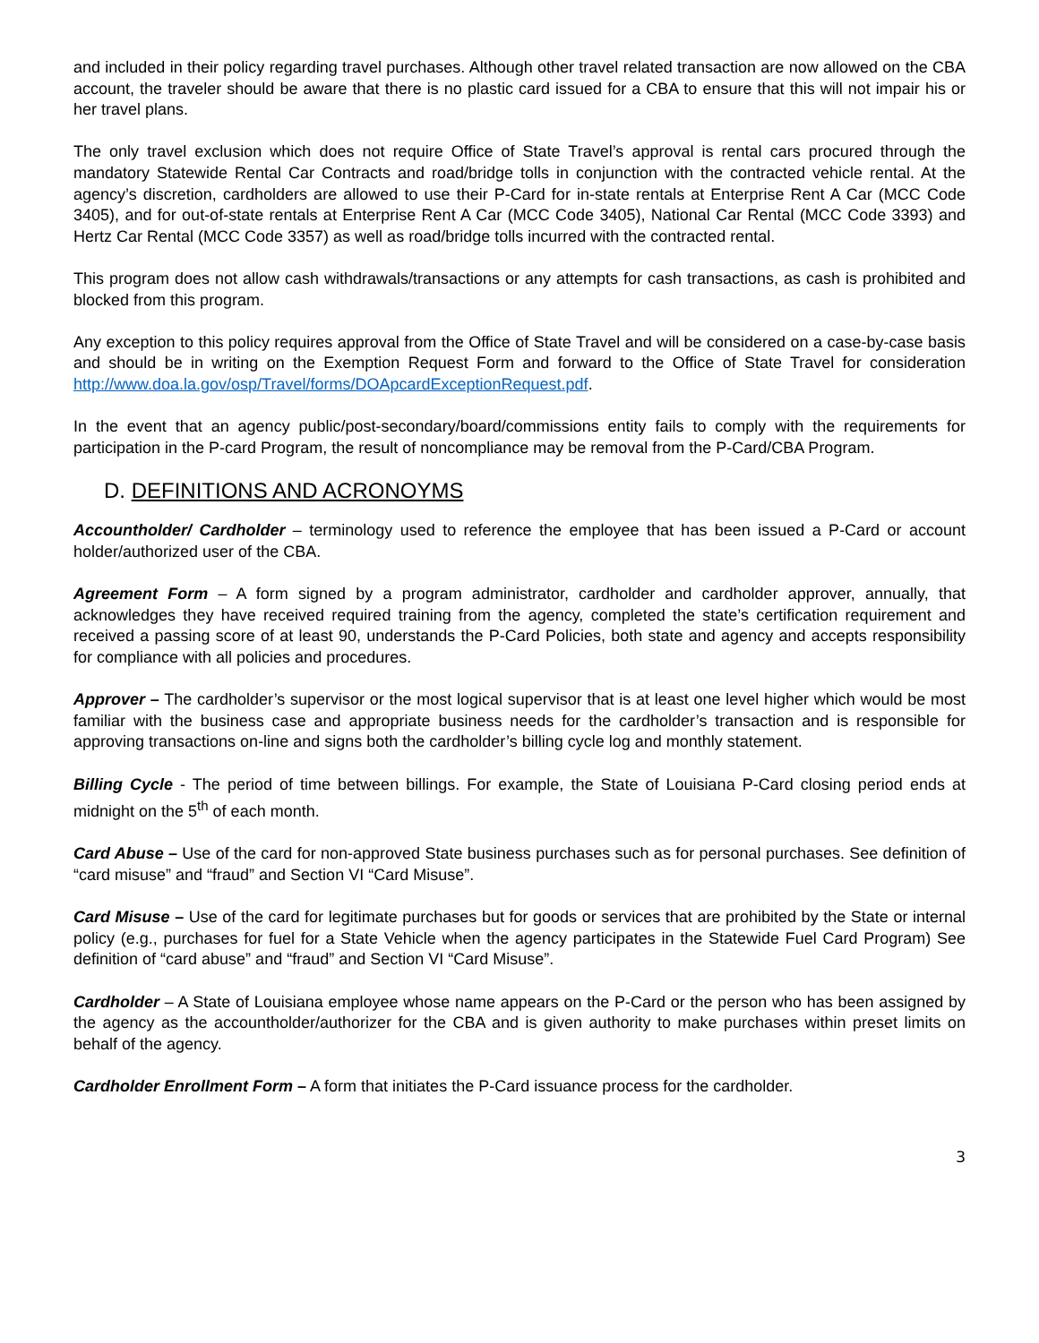and included in their policy regarding travel purchases. Although other travel related transaction are now allowed on the CBA account, the traveler should be aware that there is no plastic card issued for a CBA to ensure that this will not impair his or her travel plans.
The only travel exclusion which does not require Office of State Travel’s approval is rental cars procured through the mandatory Statewide Rental Car Contracts and road/bridge tolls in conjunction with the contracted vehicle rental. At the agency’s discretion, cardholders are allowed to use their P-Card for in-state rentals at Enterprise Rent A Car (MCC Code 3405), and for out-of-state rentals at Enterprise Rent A Car (MCC Code 3405), National Car Rental (MCC Code 3393) and Hertz Car Rental (MCC Code 3357) as well as road/bridge tolls incurred with the contracted rental.
This program does not allow cash withdrawals/transactions or any attempts for cash transactions, as cash is prohibited and blocked from this program.
Any exception to this policy requires approval from the Office of State Travel and will be considered on a case-by-case basis and should be in writing on the Exemption Request Form and forward to the Office of State Travel for consideration http://www.doa.la.gov/osp/Travel/forms/DOApcardExceptionRequest.pdf.
In the event that an agency public/post-secondary/board/commissions entity fails to comply with the requirements for participation in the P-card Program, the result of noncompliance may be removal from the P-Card/CBA Program.
D. DEFINITIONS AND ACRONOYMS
Accountholder/ Cardholder – terminology used to reference the employee that has been issued a P-Card or account holder/authorized user of the CBA.
Agreement Form – A form signed by a program administrator, cardholder and cardholder approver, annually, that acknowledges they have received required training from the agency, completed the state’s certification requirement and received a passing score of at least 90, understands the P-Card Policies, both state and agency and accepts responsibility for compliance with all policies and procedures.
Approver – The cardholder’s supervisor or the most logical supervisor that is at least one level higher which would be most familiar with the business case and appropriate business needs for the cardholder’s transaction and is responsible for approving transactions on-line and signs both the cardholder’s billing cycle log and monthly statement.
Billing Cycle - The period of time between billings. For example, the State of Louisiana P-Card closing period ends at midnight on the 5<sup>th</sup> of each month.
Card Abuse – Use of the card for non-approved State business purchases such as for personal purchases. See definition of “card misuse” and “fraud” and Section VI “Card Misuse”.
Card Misuse – Use of the card for legitimate purchases but for goods or services that are prohibited by the State or internal policy (e.g., purchases for fuel for a State Vehicle when the agency participates in the Statewide Fuel Card Program) See definition of “card abuse” and “fraud” and Section VI “Card Misuse”.
Cardholder – A State of Louisiana employee whose name appears on the P-Card or the person who has been assigned by the agency as the accountholder/authorizer for the CBA and is given authority to make purchases within preset limits on behalf of the agency.
Cardholder Enrollment Form – A form that initiates the P-Card issuance process for the cardholder.
3